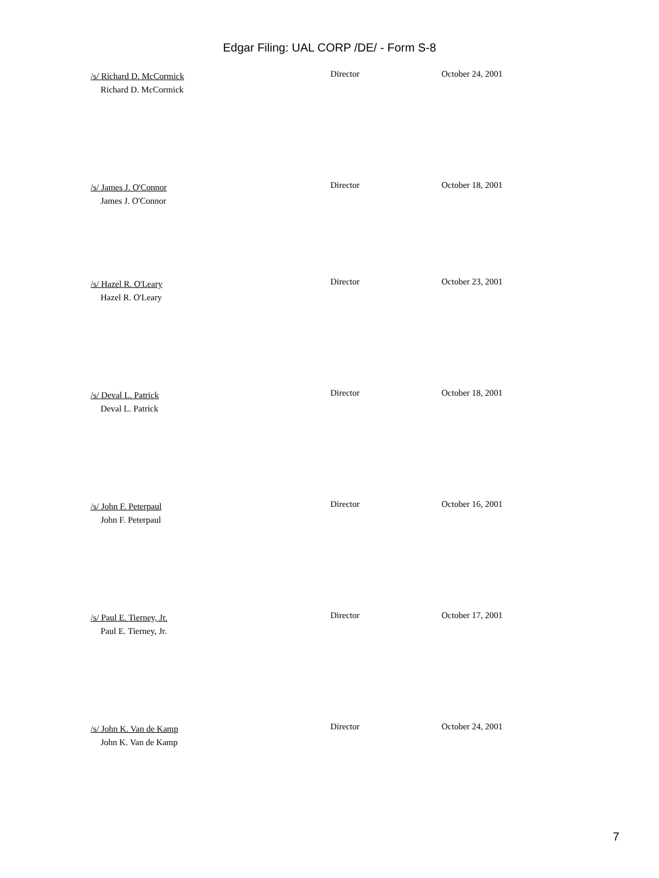Edgar Filing: UAL CORP /DE/ - Form S-8
| /s/ Richard D. McCormick Richard D. McCormick | Director | October 24, 2001 |
| /s/ James J. O'Connor James J. O'Connor | Director | October 18, 2001 |
| /s/ Hazel R. O'Leary Hazel R. O'Leary | Director | October 23, 2001 |
| /s/ Deval L. Patrick Deval L. Patrick | Director | October 18, 2001 |
| /s/ John F. Peterpaul John F. Peterpaul | Director | October 16, 2001 |
| /s/ Paul E. Tierney, Jr. Paul E. Tierney, Jr. | Director | October 17, 2001 |
| /s/ John K. Van de Kamp John K. Van de Kamp | Director | October 24, 2001 |
7